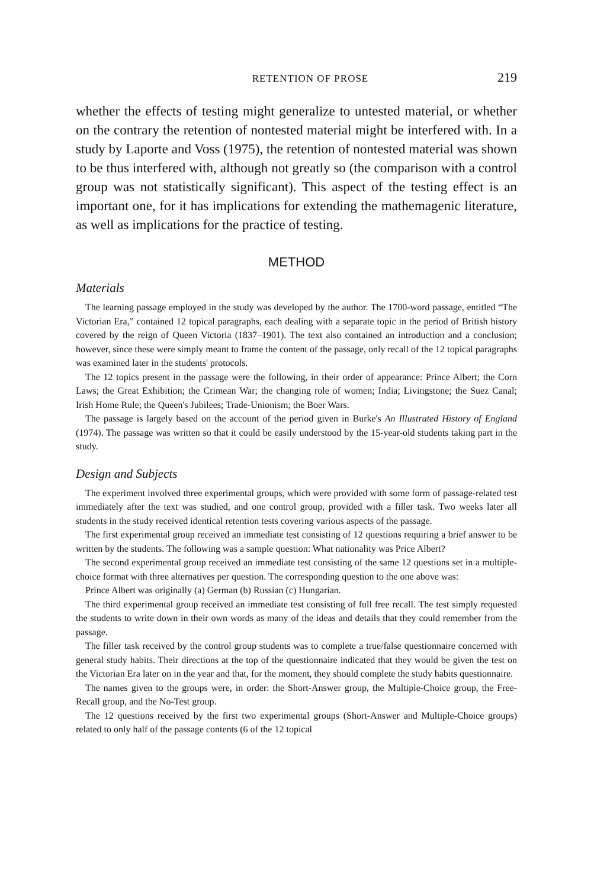RETENTION OF PROSE 219
whether the effects of testing might generalize to untested material, or whether on the contrary the retention of nontested material might be interfered with. In a study by Laporte and Voss (1975), the retention of nontested material was shown to be thus interfered with, although not greatly so (the comparison with a control group was not statistically significant). This aspect of the testing effect is an important one, for it has implications for extending the mathemagenic literature, as well as implications for the practice of testing.
METHOD
Materials
The learning passage employed in the study was developed by the author. The 1700-word passage, entitled “The Victorian Era,” contained 12 topical paragraphs, each dealing with a separate topic in the period of British history covered by the reign of Queen Victoria (1837–1901). The text also contained an introduction and a conclusion; however, since these were simply meant to frame the content of the passage, only recall of the 12 topical paragraphs was examined later in the students' protocols.
The 12 topics present in the passage were the following, in their order of appearance: Prince Albert; the Corn Laws; the Great Exhibition; the Crimean War; the changing role of women; India; Livingstone; the Suez Canal; Irish Home Rule; the Queen's Jubilees; Trade-Unionism; the Boer Wars.
The passage is largely based on the account of the period given in Burke's An Illustrated History of England (1974). The passage was written so that it could be easily understood by the 15-year-old students taking part in the study.
Design and Subjects
The experiment involved three experimental groups, which were provided with some form of passage-related test immediately after the text was studied, and one control group, provided with a filler task. Two weeks later all students in the study received identical retention tests covering various aspects of the passage.
The first experimental group received an immediate test consisting of 12 questions requiring a brief answer to be written by the students. The following was a sample question: What nationality was Price Albert?
The second experimental group received an immediate test consisting of the same 12 questions set in a multiple-choice format with three alternatives per question. The corresponding question to the one above was:
Prince Albert was originally (a) German (b) Russian (c) Hungarian.
The third experimental group received an immediate test consisting of full free recall. The test simply requested the students to write down in their own words as many of the ideas and details that they could remember from the passage.
The filler task received by the control group students was to complete a true/false questionnaire concerned with general study habits. Their directions at the top of the questionnaire indicated that they would be given the test on the Victorian Era later on in the year and that, for the moment, they should complete the study habits questionnaire.
The names given to the groups were, in order: the Short-Answer group, the Multiple-Choice group, the Free-Recall group, and the No-Test group.
The 12 questions received by the first two experimental groups (Short-Answer and Multiple-Choice groups) related to only half of the passage contents (6 of the 12 topical